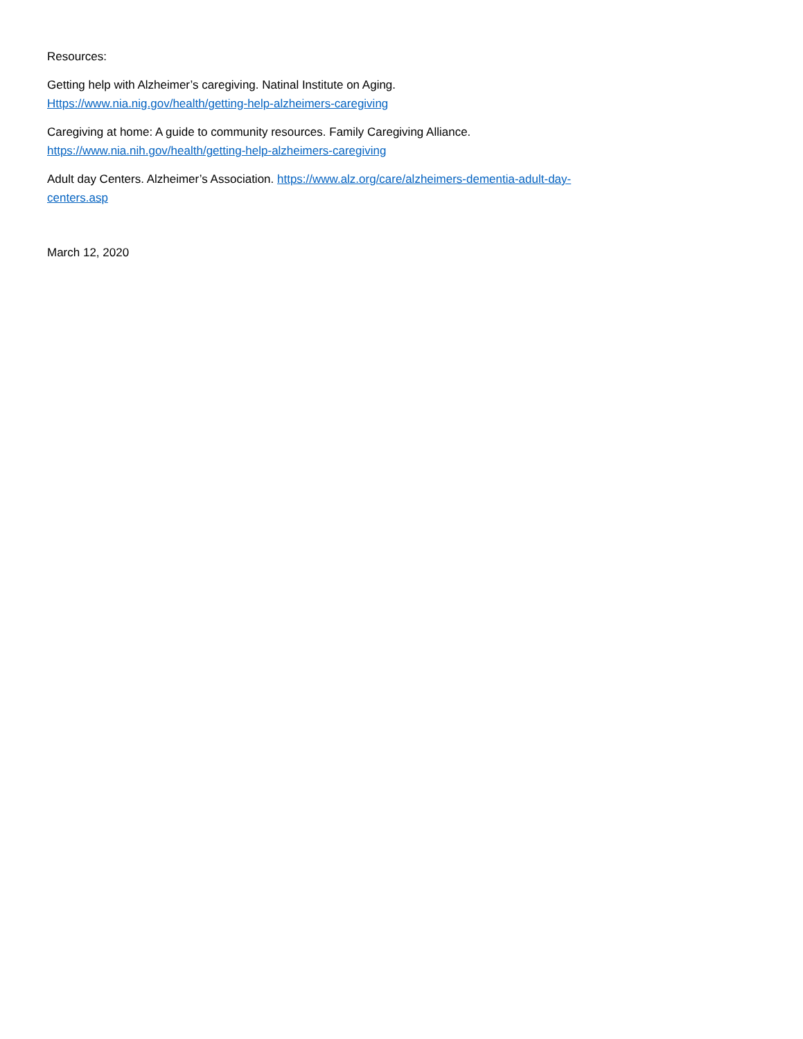Resources:
Getting help with Alzheimer’s caregiving. Natinal Institute on Aging.
Https://www.nia.nig.gov/health/getting-help-alzheimers-caregiving
Caregiving at home: A guide to community resources. Family Caregiving Alliance.
https://www.nia.nih.gov/health/getting-help-alzheimers-caregiving
Adult day Centers. Alzheimer’s Association. https://www.alz.org/care/alzheimers-dementia-adult-day-
centers.asp
March 12, 2020